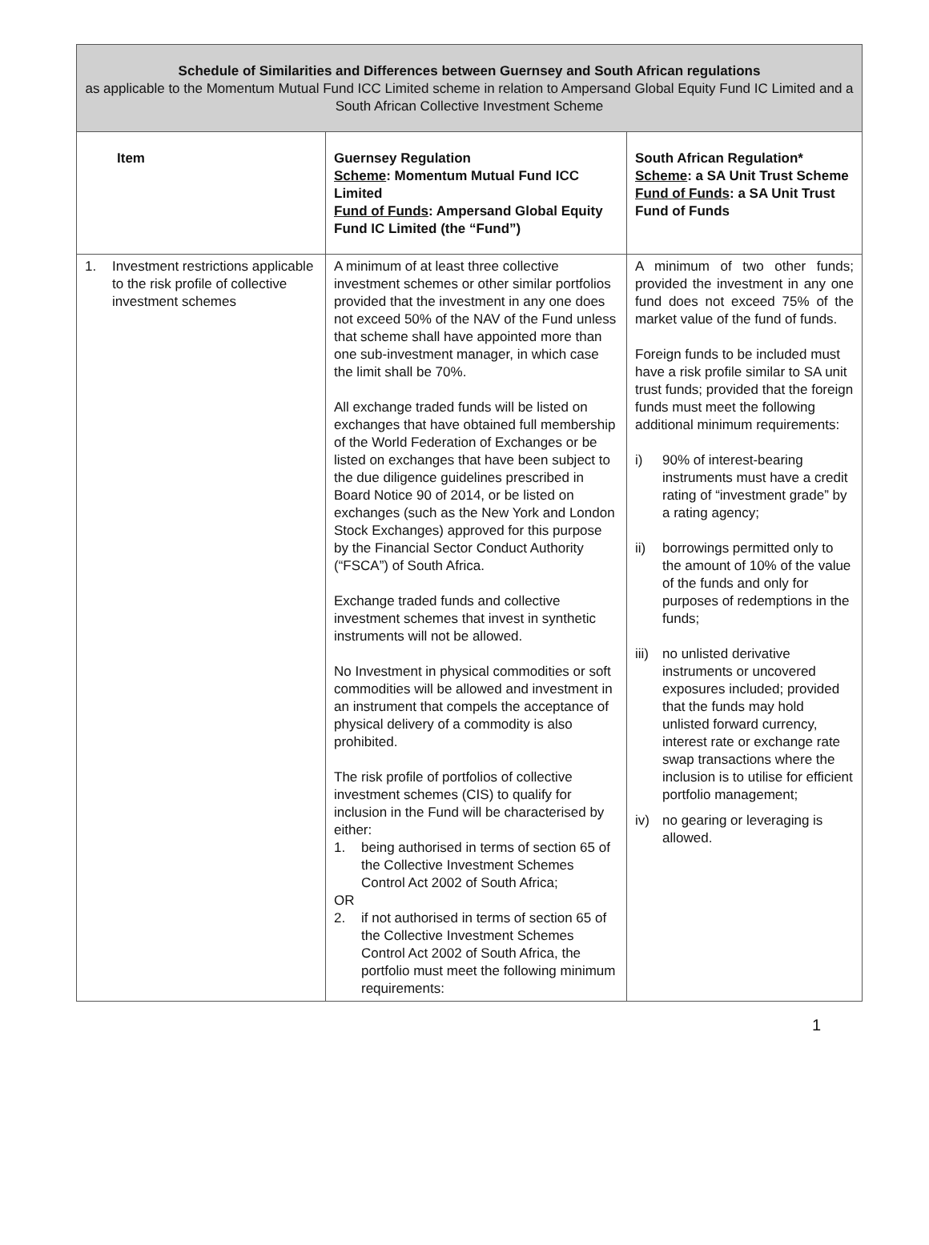| Schedule of Similarities and Differences between Guernsey and South African regulations as applicable to the Momentum Mutual Fund ICC Limited scheme in relation to Ampersand Global Equity Fund IC Limited and a South African Collective Investment Scheme | | |
| Item | Guernsey Regulation Scheme : Momentum Mutual Fund ICC Limited Fund of Funds : Ampersand Global Equity Fund IC Limited (the “Fund”) | South African Regulation* Scheme : a SA Unit Trust Scheme Fund of Funds : a SA Unit Trust Fund of Funds |
| 1. Investment restrictions applicable to the risk profile of collective investment schemes | A minimum of at least three collective investment schemes or other similar portfolios provided that the investment in any one does not exceed 50% of the NAV of the Fund unless that scheme shall have appointed more than one sub-investment manager, in which case the limit shall be 70%. All exchange traded funds will be listed on exchanges that have obtained full membership of the World Federation of Exchanges or be listed on exchanges that have been subject to the due diligence guidelines prescribed in Board Notice 90 of 2014, or be listed on exchanges (such as the New York and London Stock Exchanges) approved for this purpose by the Financial Sector Conduct Authority (“FSCA”) of South Africa. Exchange traded funds and collective investment schemes that invest in synthetic instruments will not be allowed. No Investment in physical commodities or soft commodities will be allowed and investment in an instrument that compels the acceptance of physical delivery of a commodity is also prohibited. The risk profile of portfolios of collective investment schemes (CIS) to qualify for inclusion in the Fund will be characterised by either: 1. being authorised in terms of section 65 of the Collective Investment Schemes Control Act 2002 of South Africa; OR 2. if not authorised in terms of section 65 of the Collective Investment Schemes Control Act 2002 of South Africa, the portfolio must meet the following minimum requirements: | A minimum of two other funds; provided the investment in any one fund does not exceed 75% of the market value of the fund of funds. Foreign funds to be included must have a risk profile similar to SA unit trust funds; provided that the foreign funds must meet the following additional minimum requirements: i) 90% of interest-bearing instruments must have a credit rating of “investment grade” by a rating agency; ii) borrowings permitted only to the amount of 10% of the value of the funds and only for purposes of redemptions in the funds; iii) no unlisted derivative instruments or uncovered exposures included; provided that the funds may hold unlisted forward currency, interest rate or exchange rate swap transactions where the inclusion is to utilise for efficient portfolio management; iv) no gearing or leveraging is allowed. |
1